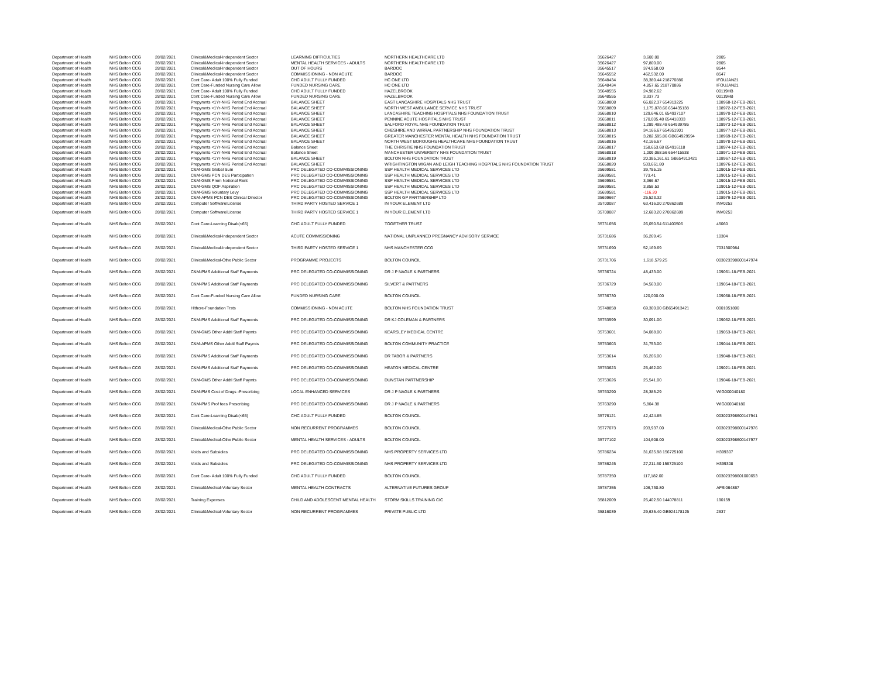| Department of Health | NHS Bolton CCG | 28/02/2021 | Clinical&Medical-Independent Sector | LEARNING DIFFICULTIES | NORTHERN HEALTHCARE LTD | 35626427 | 3,600.00 | 2805 |
| Department of Health | NHS Bolton CCG | 28/02/2021 | Clinical&Medical-Independent Sector | MENTAL HEALTH SERVICES - ADULTS | NORTHERN HEALTHCARE LTD | 35626427 | 97,800.00 | 2805 |
| Department of Health | NHS Bolton CCG | 28/02/2021 | Clinical&Medical-Independent Sector | OUT OF HOURS | BARDOC | 35645517 | 374,958.00 | 8544 |
| Department of Health | NHS Bolton CCG | 28/02/2021 | Clinical&Medical-Independent Sector | COMMISSIONING - NON ACUTE | BARDOC | 35645552 | 462,532.00 | 8547 |
| Department of Health | NHS Bolton CCG | 28/02/2021 | Cont Care- Adult 100% Fully Funded | CHC ADULT FULLY FUNDED | HC ONE LTD | 35648434 | 38,380.44 218770886 | IFOUJAN21 |
| Department of Health | NHS Bolton CCG | 28/02/2021 | Cont Care-Funded Nursing Care Allow | FUNDED NURSING CARE | HC ONE LTD | 35648434 | 4,857.65 218770886 | IFOUJAN21 |
| Department of Health | NHS Bolton CCG | 28/02/2021 | Cont Care- Adult 100% Fully Funded | CHC ADULT FULLY FUNDED | HAZELBROOK | 35648555 | 24,982.62 | 00119HB |
| Department of Health | NHS Bolton CCG | 28/02/2021 | Cont Care-Funded Nursing Care Allow | FUNDED NURSING CARE | HAZELBROOK | 35648555 | 3,337.73 | 00119HB |
| Department of Health | NHS Bolton CCG | 28/02/2021 | Prepymnts <1Yr-NHS Period End Accrual | BALANCE SHEET | EAST LANCASHIRE HOSPITALS NHS TRUST | 35658808 | 66,022.37 654913225 | 108968-12-FEB-2021 |
| Department of Health | NHS Bolton CCG | 28/02/2021 | Prepymnts <1Yr-NHS Period End Accrual | BALANCE SHEET | NORTH WEST AMBULANCE SERVICE NHS TRUST | 35658809 | 1,175,878.66 654435138 | 108972-12-FEB-2021 |
| Department of Health | NHS Bolton CCG | 28/02/2021 | Prepymnts <1Yr-NHS Period End Accrual | BALANCE SHEET | LANCASHIRE TEACHING HOSPITALS NHS FOUNDATION TRUST | 35658810 | 129,646.01 654937107 | 108970-12-FEB-2021 |
| Department of Health | NHS Bolton CCG | 28/02/2021 | Prepymnts <1Yr-NHS Period End Accrual | BALANCE SHEET | PENNINE ACUTE HOSPITALS NHS TRUST | 35658811 | 170,005.48 654418333 | 108975-12-FEB-2021 |
| Department of Health | NHS Bolton CCG | 28/02/2021 | Prepymnts <1Yr-NHS Period End Accrual | BALANCE SHEET | SALFORD ROYAL NHS FOUNDATION TRUST | 35658812 | 1,289,498.48 654939786 | 108973-12-FEB-2021 |
| Department of Health | NHS Bolton CCG | 28/02/2021 | Prepymnts <1Yr-NHS Period End Accrual | BALANCE SHEET | CHESHIRE AND WIRRAL PARTNERSHIP NHS FOUNDATION TRUST | 35658813 | 34,166.67 654951901 | 108977-12-FEB-2021 |
| Department of Health | NHS Bolton CCG | 28/02/2021 | Prepymnts <1Yr-NHS Period End Accrual | BALANCE SHEET | GREATER MANCHESTER MENTAL HEALTH NHS FOUNDATION TRUST | 35658815 | 3,282,595.86 GB654929594 | 108969-12-FEB-2021 |
| Department of Health | NHS Bolton CCG | 28/02/2021 | Prepymnts <1Yr-NHS Period End Accrual | BALANCE SHEET | NORTH WEST BOROUGHS HEALTHCARE NHS FOUNDATION TRUST | 35658816 | 42,166.67 | 108978-12-FEB-2021 |
| Department of Health | NHS Bolton CCG | 28/02/2021 | Prepymnts <1Yr-NHS Period End Accrual | Balance Sheet | THE CHRISTIE NHS FOUNDATION TRUST | 35658817 | 158,653.68 654916118 | 108974-12-FEB-2021 |
| Department of Health | NHS Bolton CCG | 28/02/2021 | Prepymnts <1Yr-NHS Period End Accrual | Balance Sheet | MANCHESTER UNIVERSITY NHS FOUNDATION TRUST | 35658818 | 1,009,068.56 654415538 | 108971-12-FEB-2021 |
| Department of Health | NHS Bolton CCG | 28/02/2021 | Prepymnts <1Yr-NHS Period End Accrual | BALANCE SHEET | BOLTON NHS FOUNDATION TRUST | 35658819 | 20,385,161.61 GB654913421 | 108967-12-FEB-2021 |
| Department of Health | NHS Bolton CCG | 28/02/2021 | Prepymnts <1Yr-NHS Period End Accrual | BALANCE SHEET | WRIGHTINGTON WIGAN AND LEIGH TEACHING HOSPITALS NHS FOUNDATION TRUST | 35658820 | 533,661.80 | 108976-12-FEB-2021 |
| Department of Health | NHS Bolton CCG | 28/02/2021 | C&M-GMS Global Sum | PRC DELEGATED CO-COMMISSIONING | SSP HEALTH MEDICAL SERVICES LTD | 35699581 | 39,785.15 | 109015-12-FEB-2021 |
| Department of Health | NHS Bolton CCG | 28/02/2021 | C&M-GMS PCN DES Participation | PRC DELEGATED CO-COMMISSIONING | SSP HEALTH MEDICAL SERVICES LTD | 35699581 | 773.41 | 109015-12-FEB-2021 |
| Department of Health | NHS Bolton CCG | 28/02/2021 | C&M-GMS Prem Notional Rent | PRC DELEGATED CO-COMMISSIONING | SSP HEALTH MEDICAL SERVICES LTD | 35699581 | 3,366.67 | 109015-12-FEB-2021 |
| Department of Health | NHS Bolton CCG | 28/02/2021 | C&M-GMS QOF Aspiration | PRC DELEGATED CO-COMMISSIONING | SSP HEALTH MEDICAL SERVICES LTD | 35699581 | 3,858.53 | 109015-12-FEB-2021 |
| Department of Health | NHS Bolton CCG | 28/02/2021 | C&M-GMS Voluntary Levy | PRC DELEGATED CO-COMMISSIONING | SSP HEALTH MEDICAL SERVICES LTD | 35699581 | -116.20 | 109015-12-FEB-2021 |
| Department of Health | NHS Bolton CCG | 28/02/2021 | C&M-APMS PCN DES Clinical Director | PRC DELEGATED CO-COMMISSIONING | BOLTON GP PARTNERSHIP LTD | 35699667 | 25,523.32 | 108979-12-FEB-2021 |
| Department of Health | NHS Bolton CCG | 28/02/2021 | Computer Software/License | THIRD PARTY HOSTED SERVICE 1 | IN YOUR ELEMENT LTD | 35700087 | 63,416.00 270862689 | INV0253 |
| Department of Health | NHS Bolton CCG | 28/02/2021 | Computer Software/License | THIRD PARTY HOSTED SERVICE 1 | IN YOUR ELEMENT LTD | 35700087 | 12,683.20 270862689 | INV0253 |
| Department of Health | NHS Bolton CCG | 28/02/2021 | Cont Care-Learning Disab(<65) | CHC ADULT FULLY FUNDED | TOGETHER TRUST | 35731656 | 26,050.54 611400506 | 45060 |
| Department of Health | NHS Bolton CCG | 28/02/2021 | Clinical&Medical-Independent Sector | ACUTE COMMISSIONING | NATIONAL UNPLANNED PREGNANCY ADVISORY SERVICE | 35731686 | 36,269.45 | 10304 |
| Department of Health | NHS Bolton CCG | 28/02/2021 | Clinical&Medical-Independent Sector | THIRD PARTY HOSTED SERVICE 1 | NHS MANCHESTER CCG | 35731690 | 52,169.69 | 7031300984 |
| Department of Health | NHS Bolton CCG | 28/02/2021 | Clinical&Medical-Othe Public Sector | PROGRAMME PROJECTS | BOLTON COUNCIL | 35731706 | 1,618,579.25 | 003023398600147974 |
| Department of Health | NHS Bolton CCG | 28/02/2021 | C&M-PMS Additional Staff Payments | PRC DELEGATED CO-COMMISSIONING | DR J P NAGLE & PARTNERS | 35736724 | 48,433.00 | 109061-18-FEB-2021 |
| Department of Health | NHS Bolton CCG | 28/02/2021 | C&M-PMS Additional Staff Payments | PRC DELEGATED CO-COMMISSIONING | SILVERT & PARTNERS | 35736729 | 34,563.00 | 109054-18-FEB-2021 |
| Department of Health | NHS Bolton CCG | 28/02/2021 | Cont Care-Funded Nursing Care Allow | FUNDED NURSING CARE | BOLTON COUNCIL | 35736730 | 120,000.00 | 109068-18-FEB-2021 |
| Department of Health | NHS Bolton CCG | 28/02/2021 | Hlthcre-Foundation Trsts | COMMISSIONING - NON ACUTE | BOLTON NHS FOUNDATION TRUST | 35748858 | 69,300.00 GB654913421 | 0001051800 |
| Department of Health | NHS Bolton CCG | 28/02/2021 | C&M-PMS Additional Staff Payments | PRC DELEGATED CO-COMMISSIONING | DR KJ COLEMAN & PARTNERS | 35753599 | 30,091.00 | 109062-18-FEB-2021 |
| Department of Health | NHS Bolton CCG | 28/02/2021 | C&M-GMS Other Addtl Staff Paymts | PRC DELEGATED CO-COMMISSIONING | KEARSLEY MEDICAL CENTRE | 35753601 | 34,088.00 | 109053-18-FEB-2021 |
| Department of Health | NHS Bolton CCG | 28/02/2021 | C&M-APMS Other Addtl Staff Paymts | PRC DELEGATED CO-COMMISSIONING | BOLTON COMMUNITY PRACTICE | 35753603 | 31,753.00 | 109044-18-FEB-2021 |
| Department of Health | NHS Bolton CCG | 28/02/2021 | C&M-PMS Additional Staff Payments | PRC DELEGATED CO-COMMISSIONING | DR TABOR & PARTNERS | 35753614 | 36,206.00 | 109048-18-FEB-2021 |
| Department of Health | NHS Bolton CCG | 28/02/2021 | C&M-PMS Additional Staff Payments | PRC DELEGATED CO-COMMISSIONING | HEATON MEDICAL CENTRE | 35753623 | 25,462.00 | 109021-18-FEB-2021 |
| Department of Health | NHS Bolton CCG | 28/02/2021 | C&M-GMS Other Addtl Staff Paymts | PRC DELEGATED CO-COMMISSIONING | DUNSTAN PARTNERSHIP | 35753626 | 25,541.00 | 109046-18-FEB-2021 |
| Department of Health | NHS Bolton CCG | 28/02/2021 | C&M-PMS Cost of Drugs -Prescribing | LOCAL ENHANCED SERVICES | DR J P NAGLE & PARTNERS | 35763290 | 28,385.29 | WIG000040180 |
| Department of Health | NHS Bolton CCG | 28/02/2021 | C&M-PMS Prof fees Prescribing | PRC DELEGATED CO-COMMISSIONING | DR J P NAGLE & PARTNERS | 35763290 | 5,804.38 | WIG000040180 |
| Department of Health | NHS Bolton CCG | 28/02/2021 | Cont Care-Learning Disab(<65) | CHC ADULT FULLY FUNDED | BOLTON COUNCIL | 35776121 | 42,424.85 | 003023398600147941 |
| Department of Health | NHS Bolton CCG | 28/02/2021 | Clinical&Medical-Othe Public Sector | NON RECURRENT PROGRAMMES | BOLTON COUNCIL | 35777073 | 203,937.00 | 003023398600147976 |
| Department of Health | NHS Bolton CCG | 28/02/2021 | Clinical&Medical-Othe Public Sector | MENTAL HEALTH SERVICES - ADULTS | BOLTON COUNCIL | 35777102 | 104,608.00 | 003023398600147977 |
| Department of Health | NHS Bolton CCG | 28/02/2021 | Voids and Subsidies | PRC DELEGATED CO-COMMISSIONING | NHS PROPERTY SERVICES LTD | 35786234 | 31,635.98 156725100 | H399307 |
| Department of Health | NHS Bolton CCG | 28/02/2021 | Voids and Subsidies | PRC DELEGATED CO-COMMISSIONING | NHS PROPERTY SERVICES LTD | 35786245 | 27,211.60 156725100 | H399308 |
| Department of Health | NHS Bolton CCG | 28/02/2021 | Cont Care- Adult 100% Fully Funded | CHC ADULT FULLY FUNDED | BOLTON COUNCIL | 35787350 | 117,182.00 | 003023398601000653 |
| Department of Health | NHS Bolton CCG | 28/02/2021 | Clinical&Medical-Voluntary Sector | MENTAL HEALTH CONTRACTS | ALTERNATIVE FUTURES GROUP | 35787355 | 106,730.80 | AFSI064867 |
| Department of Health | NHS Bolton CCG | 28/02/2021 | Training Expenses | CHILD AND ADOLESCENT MENTAL HEALTH | STORM SKILLS TRAINING CIC | 35812009 | 25,402.50 144078811 | 190159 |
| Department of Health | NHS Bolton CCG | 28/02/2021 | Clinical&Medical-Voluntary Sector | NON RECURRENT PROGRAMMES | PRIVATE PUBLIC LTD | 35816039 | 29,635.40 GB924178125 | 2637 |